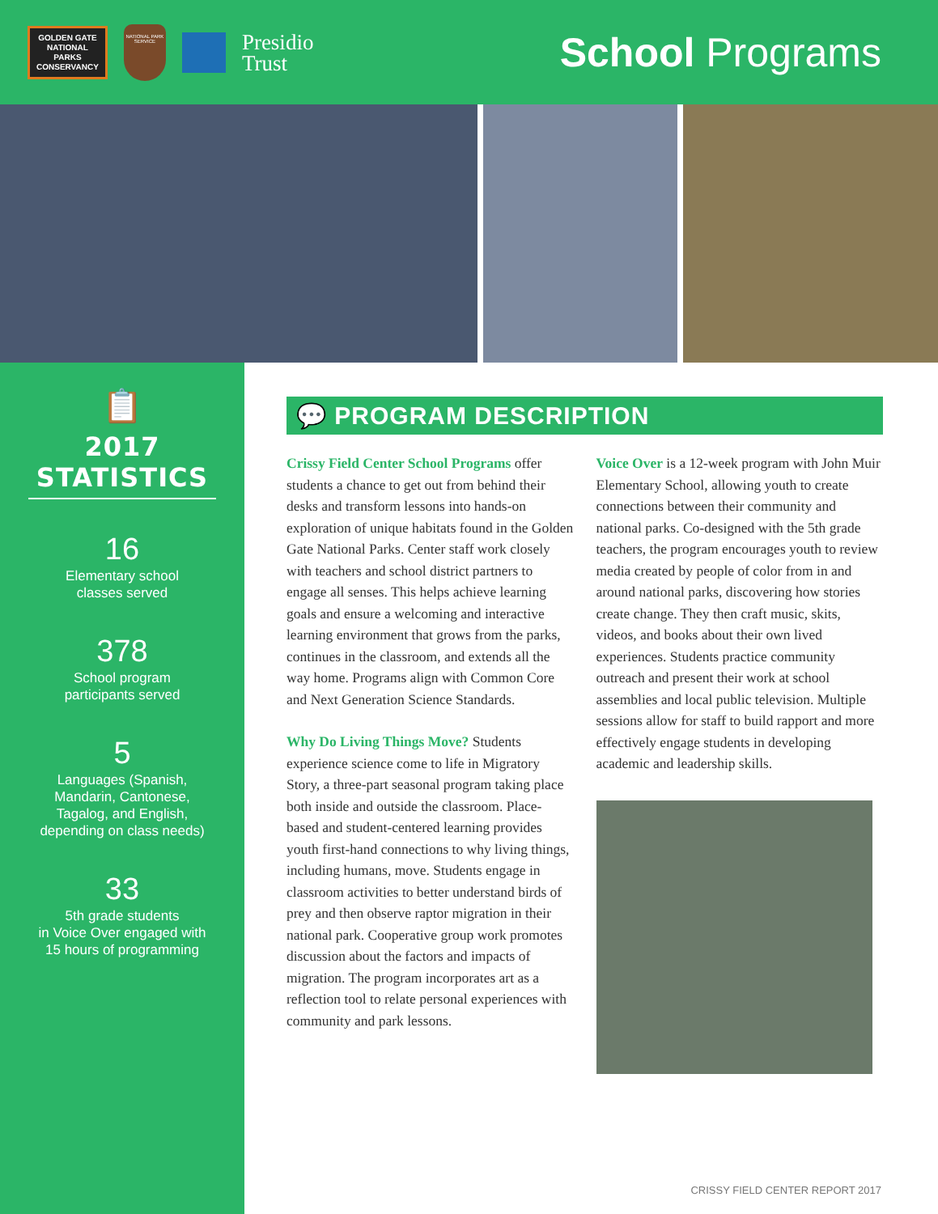GOLDEN GATE
NATIONAL
PARKS
CONSERVANCY
NATIONAL PARK SERVICE
Presidio
Trust
School Programs
📋
2017 STATISTICS
16
Elementary school
classes served
378
School program
participants served
5
Languages (Spanish,
Mandarin, Cantonese,
Tagalog, and English,
depending on class needs)
33
5th grade students
in Voice Over engaged with
15 hours of programming
💬 PROGRAM DESCRIPTION
Crissy Field Center School Programs offer students a chance to get out from behind their desks and transform lessons into hands-on exploration of unique habitats found in the Golden Gate National Parks. Center staff work closely with teachers and school district partners to engage all senses. This helps achieve learning goals and ensure a welcoming and interactive learning environment that grows from the parks, continues in the classroom, and extends all the way home. Programs align with Common Core and Next Generation Science Standards.
Why Do Living Things Move? Students experience science come to life in Migratory Story, a three-part seasonal program taking place both inside and outside the classroom. Place-based and student-centered learning provides youth first-hand connections to why living things, including humans, move. Students engage in classroom activities to better understand birds of prey and then observe raptor migration in their national park. Cooperative group work promotes discussion about the factors and impacts of migration. The program incorporates art as a reflection tool to relate personal experiences with community and park lessons.
Voice Over is a 12-week program with John Muir Elementary School, allowing youth to create connections between their community and national parks. Co-designed with the 5th grade teachers, the program encourages youth to review media created by people of color from in and around national parks, discovering how stories create change. They then craft music, skits, videos, and books about their own lived experiences. Students practice community outreach and present their work at school assemblies and local public television. Multiple sessions allow for staff to build rapport and more effectively engage students in developing academic and leadership skills.
CRISSY FIELD CENTER REPORT 2017